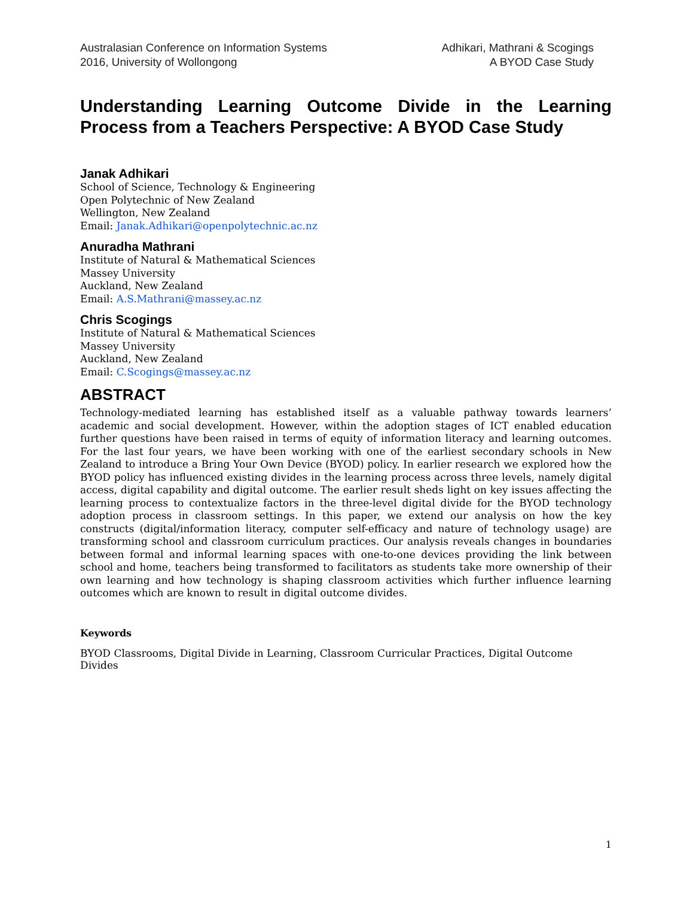Australasian Conference on Information Systems
2016, University of Wollongong
Adhikari, Mathrani & Scogings
A BYOD Case Study
Understanding Learning Outcome Divide in the Learning Process from a Teachers Perspective: A BYOD Case Study
Janak Adhikari
School of Science, Technology & Engineering
Open Polytechnic of New Zealand
Wellington, New Zealand
Email: Janak.Adhikari@openpolytechnic.ac.nz
Anuradha Mathrani
Institute of Natural & Mathematical Sciences
Massey University
Auckland, New Zealand
Email: A.S.Mathrani@massey.ac.nz
Chris Scogings
Institute of Natural & Mathematical Sciences
Massey University
Auckland, New Zealand
Email: C.Scogings@massey.ac.nz
ABSTRACT
Technology-mediated learning has established itself as a valuable pathway towards learners’ academic and social development. However, within the adoption stages of ICT enabled education further questions have been raised in terms of equity of information literacy and learning outcomes. For the last four years, we have been working with one of the earliest secondary schools in New Zealand to introduce a Bring Your Own Device (BYOD) policy. In earlier research we explored how the BYOD policy has influenced existing divides in the learning process across three levels, namely digital access, digital capability and digital outcome. The earlier result sheds light on key issues affecting the learning process to contextualize factors in the three-level digital divide for the BYOD technology adoption process in classroom settings. In this paper, we extend our analysis on how the key constructs (digital/information literacy, computer self-efficacy and nature of technology usage) are transforming school and classroom curriculum practices. Our analysis reveals changes in boundaries between formal and informal learning spaces with one-to-one devices providing the link between school and home, teachers being transformed to facilitators as students take more ownership of their own learning and how technology is shaping classroom activities which further influence learning outcomes which are known to result in digital outcome divides.
Keywords
BYOD Classrooms, Digital Divide in Learning, Classroom Curricular Practices, Digital Outcome Divides
1